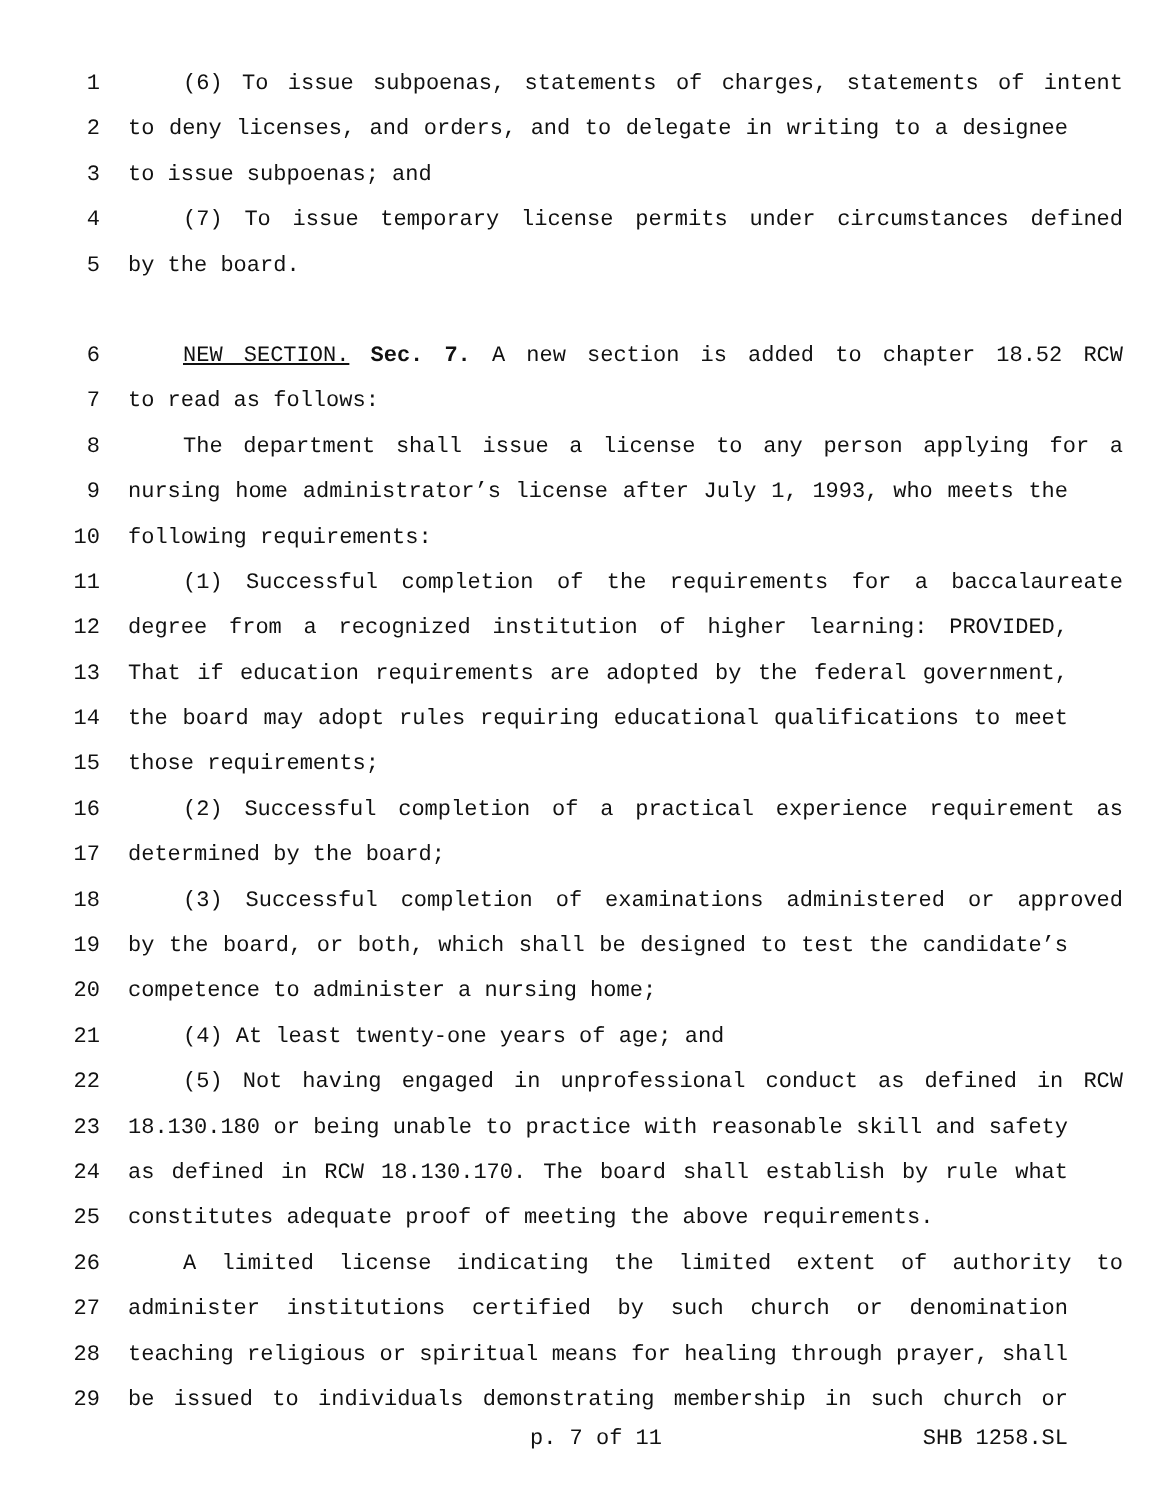1 (6) To issue subpoenas, statements of charges, statements of intent
2 to deny licenses, and orders, and to delegate in writing to a designee
3 to issue subpoenas; and
4 (7) To issue temporary license permits under circumstances defined
5 by the board.
6 NEW SECTION. Sec. 7. A new section is added to chapter 18.52 RCW
7 to read as follows:
8 The department shall issue a license to any person applying for a
9 nursing home administrator’s license after July 1, 1993, who meets the
10 following requirements:
11 (1) Successful completion of the requirements for a baccalaureate
12 degree from a recognized institution of higher learning: PROVIDED,
13 That if education requirements are adopted by the federal government,
14 the board may adopt rules requiring educational qualifications to meet
15 those requirements;
16 (2) Successful completion of a practical experience requirement as
17 determined by the board;
18 (3) Successful completion of examinations administered or approved
19 by the board, or both, which shall be designed to test the candidate’s
20 competence to administer a nursing home;
21 (4) At least twenty-one years of age; and
22 (5) Not having engaged in unprofessional conduct as defined in RCW
23 18.130.180 or being unable to practice with reasonable skill and safety
24 as defined in RCW 18.130.170. The board shall establish by rule what
25 constitutes adequate proof of meeting the above requirements.
26 A limited license indicating the limited extent of authority to
27 administer institutions certified by such church or denomination
28 teaching religious or spiritual means for healing through prayer, shall
29 be issued to individuals demonstrating membership in such church or
p. 7 of 11 SHB 1258.SL